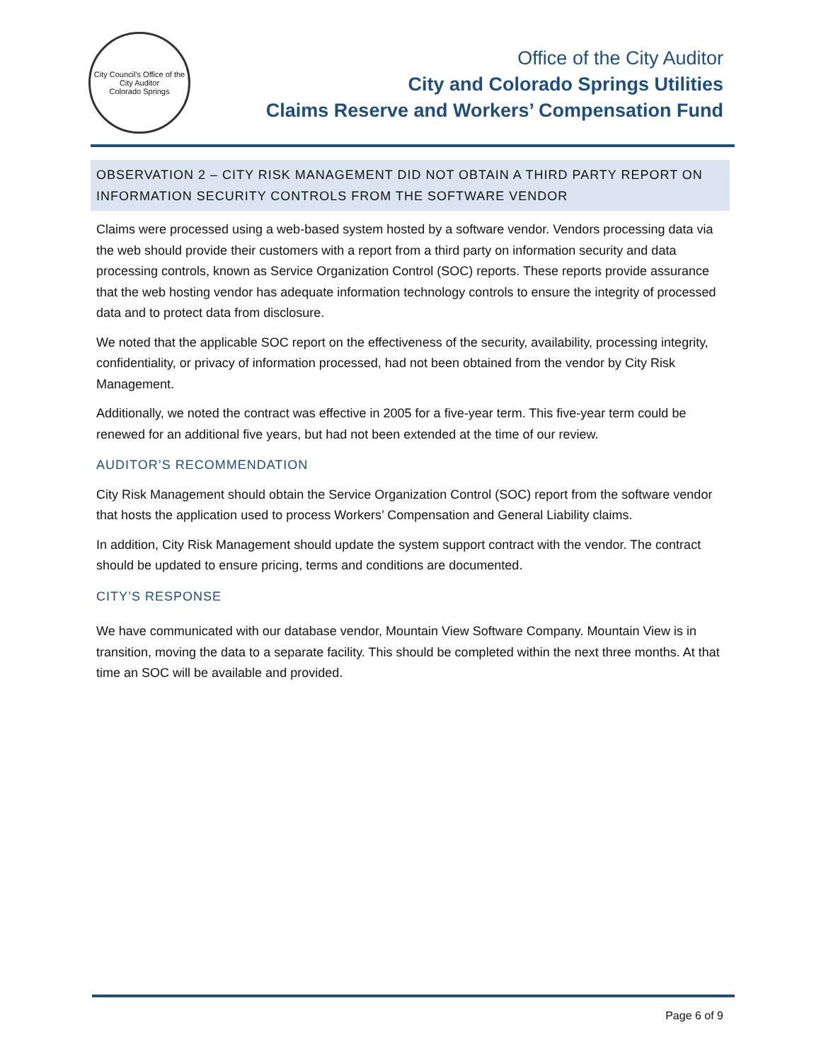City Council's Office of the City Auditor
Colorado Springs
Office of the City Auditor
City and Colorado Springs Utilities
Claims Reserve and Workers’ Compensation Fund
OBSERVATION 2 – CITY RISK MANAGEMENT DID NOT OBTAIN A THIRD PARTY REPORT ON INFORMATION SECURITY CONTROLS FROM THE SOFTWARE VENDOR
Claims were processed using a web-based system hosted by a software vendor. Vendors processing data via the web should provide their customers with a report from a third party on information security and data processing controls, known as Service Organization Control (SOC) reports. These reports provide assurance that the web hosting vendor has adequate information technology controls to ensure the integrity of processed data and to protect data from disclosure.
We noted that the applicable SOC report on the effectiveness of the security, availability, processing integrity, confidentiality, or privacy of information processed, had not been obtained from the vendor by City Risk Management.
Additionally, we noted the contract was effective in 2005 for a five-year term. This five-year term could be renewed for an additional five years, but had not been extended at the time of our review.
AUDITOR’S RECOMMENDATION
City Risk Management should obtain the Service Organization Control (SOC) report from the software vendor that hosts the application used to process Workers’ Compensation and General Liability claims.
In addition, City Risk Management should update the system support contract with the vendor. The contract should be updated to ensure pricing, terms and conditions are documented.
CITY’S RESPONSE
We have communicated with our database vendor, Mountain View Software Company. Mountain View is in transition, moving the data to a separate facility. This should be completed within the next three months. At that time an SOC will be available and provided.
Page 6 of 9